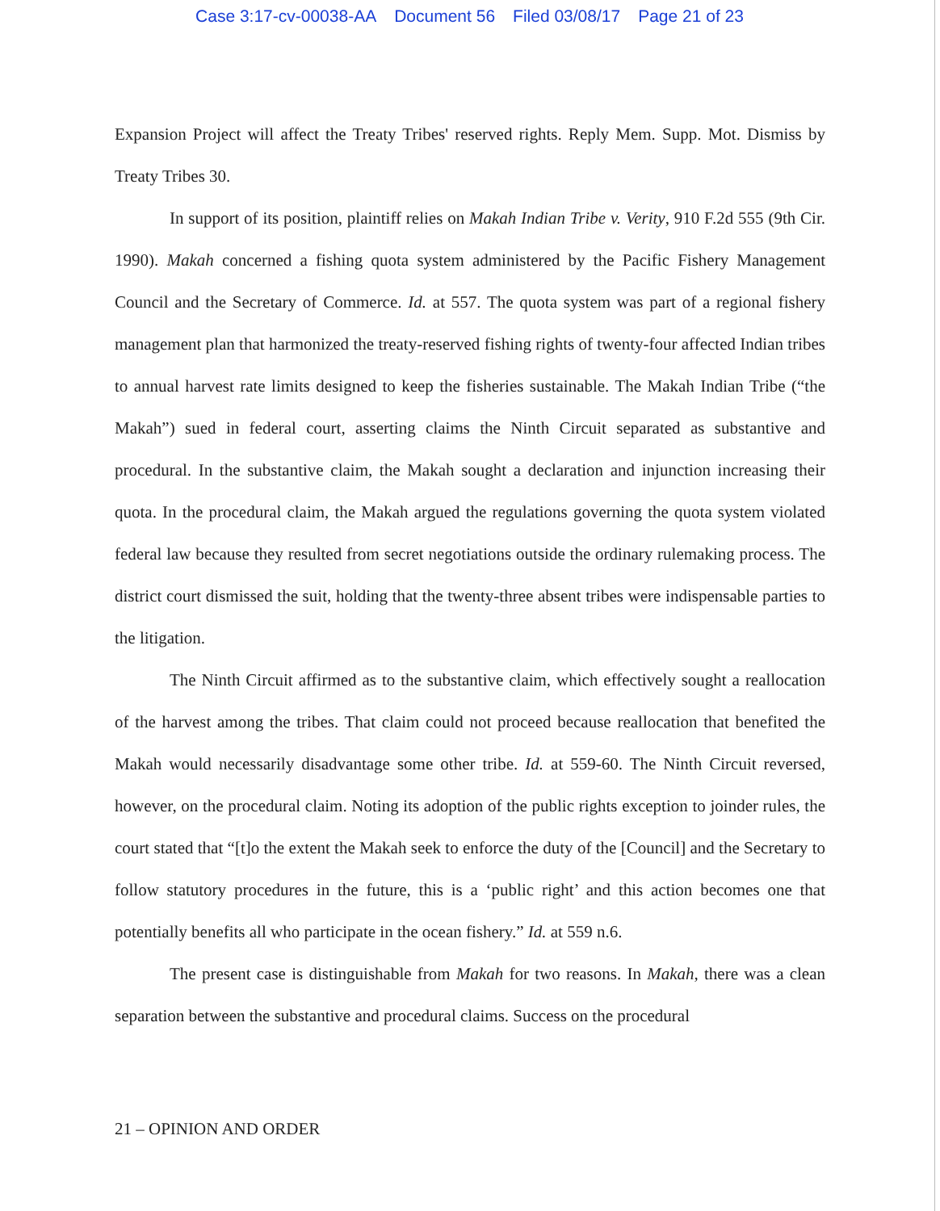Case 3:17-cv-00038-AA Document 56 Filed 03/08/17 Page 21 of 23
Expansion Project will affect the Treaty Tribes' reserved rights. Reply Mem. Supp. Mot. Dismiss by Treaty Tribes 30.
In support of its position, plaintiff relies on Makah Indian Tribe v. Verity, 910 F.2d 555 (9th Cir. 1990). Makah concerned a fishing quota system administered by the Pacific Fishery Management Council and the Secretary of Commerce. Id. at 557. The quota system was part of a regional fishery management plan that harmonized the treaty-reserved fishing rights of twenty-four affected Indian tribes to annual harvest rate limits designed to keep the fisheries sustainable. The Makah Indian Tribe (“the Makah”) sued in federal court, asserting claims the Ninth Circuit separated as substantive and procedural. In the substantive claim, the Makah sought a declaration and injunction increasing their quota. In the procedural claim, the Makah argued the regulations governing the quota system violated federal law because they resulted from secret negotiations outside the ordinary rulemaking process. The district court dismissed the suit, holding that the twenty-three absent tribes were indispensable parties to the litigation.
The Ninth Circuit affirmed as to the substantive claim, which effectively sought a reallocation of the harvest among the tribes. That claim could not proceed because reallocation that benefited the Makah would necessarily disadvantage some other tribe. Id. at 559-60. The Ninth Circuit reversed, however, on the procedural claim. Noting its adoption of the public rights exception to joinder rules, the court stated that “[t]o the extent the Makah seek to enforce the duty of the [Council] and the Secretary to follow statutory procedures in the future, this is a ‘public right’ and this action becomes one that potentially benefits all who participate in the ocean fishery.” Id. at 559 n.6.
The present case is distinguishable from Makah for two reasons. In Makah, there was a clean separation between the substantive and procedural claims. Success on the procedural
21 – OPINION AND ORDER